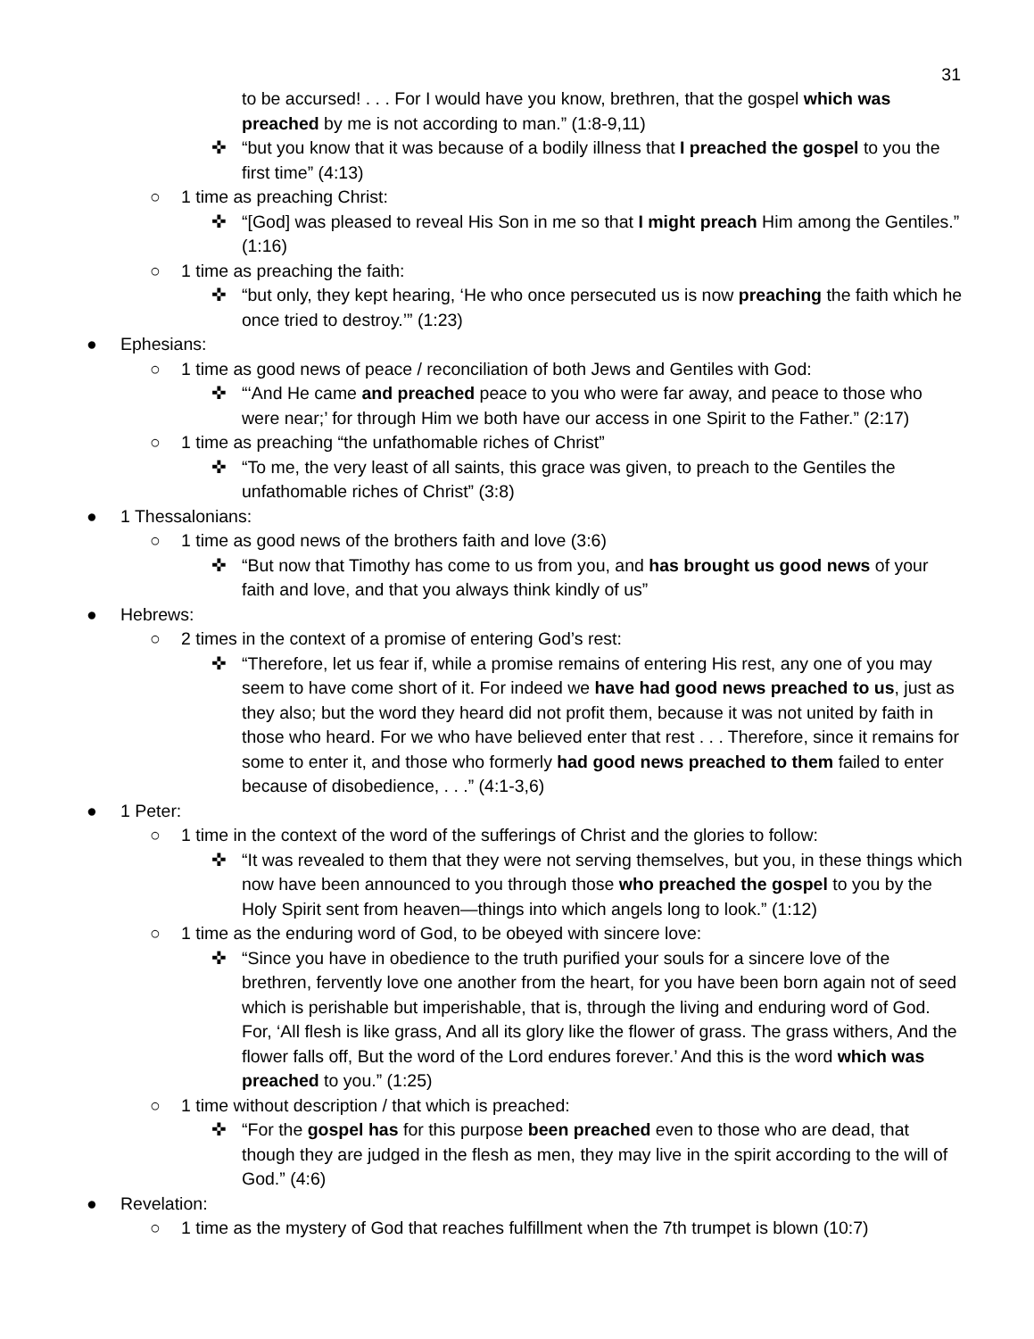31
to be accursed! . . . For I would have you know, brethren, that the gospel which was preached by me is not according to man.” (1:8-9,11)
✜ “but you know that it was because of a bodily illness that I preached the gospel to you the first time” (4:13)
○ 1 time as preaching Christ:
✜ “[God] was pleased to reveal His Son in me so that I might preach Him among the Gentiles.” (1:16)
○ 1 time as preaching the faith:
✜ “but only, they kept hearing, ‘He who once persecuted us is now preaching the faith which he once tried to destroy.’” (1:23)
● Ephesians:
○ 1 time as good news of peace / reconciliation of both Jews and Gentiles with God:
✜ “‘And He came and preached peace to you who were far away, and peace to those who were near;’ for through Him we both have our access in one Spirit to the Father.” (2:17)
○ 1 time as preaching “the unfathomable riches of Christ”
✜ “To me, the very least of all saints, this grace was given, to preach to the Gentiles the unfathomable riches of Christ” (3:8)
● 1 Thessalonians:
○ 1 time as good news of the brothers faith and love (3:6)
✜ “But now that Timothy has come to us from you, and has brought us good news of your faith and love, and that you always think kindly of us”
● Hebrews:
○ 2 times in the context of a promise of entering God’s rest:
✜ “Therefore, let us fear if, while a promise remains of entering His rest, any one of you may seem to have come short of it. For indeed we have had good news preached to us, just as they also; but the word they heard did not profit them, because it was not united by faith in those who heard. For we who have believed enter that rest . . . Therefore, since it remains for some to enter it, and those who formerly had good news preached to them failed to enter because of disobedience, . . .” (4:1-3,6)
● 1 Peter:
○ 1 time in the context of the word of the sufferings of Christ and the glories to follow:
✜ “It was revealed to them that they were not serving themselves, but you, in these things which now have been announced to you through those who preached the gospel to you by the Holy Spirit sent from heaven—things into which angels long to look.” (1:12)
○ 1 time as the enduring word of God, to be obeyed with sincere love:
✜ “Since you have in obedience to the truth purified your souls for a sincere love of the brethren, fervently love one another from the heart, for you have been born again not of seed which is perishable but imperishable, that is, through the living and enduring word of God. For, ‘All flesh is like grass, And all its glory like the flower of grass. The grass withers, And the flower falls off, But the word of the Lord endures forever.’ And this is the word which was preached to you.” (1:25)
○ 1 time without description / that which is preached:
✜ “For the gospel has for this purpose been preached even to those who are dead, that though they are judged in the flesh as men, they may live in the spirit according to the will of God.” (4:6)
● Revelation:
○ 1 time as the mystery of God that reaches fulfillment when the 7th trumpet is blown (10:7)